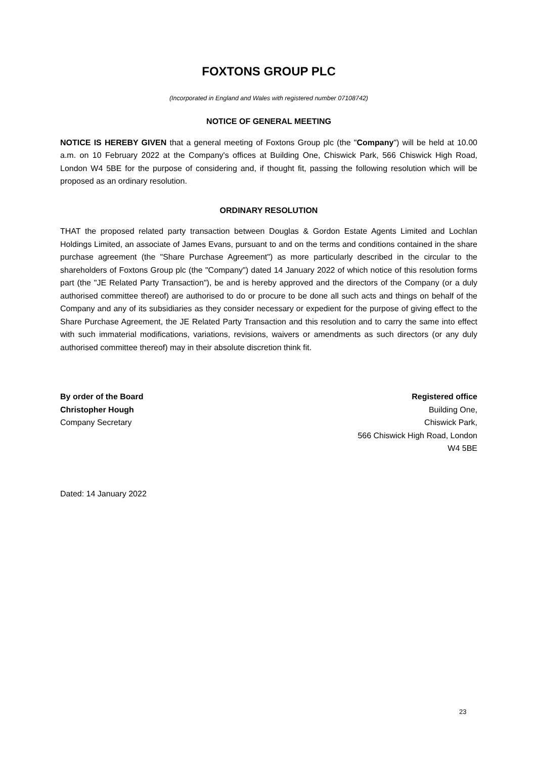FOXTONS GROUP PLC
(Incorporated in England and Wales with registered number 07108742)
NOTICE OF GENERAL MEETING
NOTICE IS HEREBY GIVEN that a general meeting of Foxtons Group plc (the "Company") will be held at 10.00 a.m. on 10 February 2022 at the Company's offices at Building One, Chiswick Park, 566 Chiswick High Road, London W4 5BE for the purpose of considering and, if thought fit, passing the following resolution which will be proposed as an ordinary resolution.
ORDINARY RESOLUTION
THAT the proposed related party transaction between Douglas & Gordon Estate Agents Limited and Lochlan Holdings Limited, an associate of James Evans, pursuant to and on the terms and conditions contained in the share purchase agreement (the "Share Purchase Agreement") as more particularly described in the circular to the shareholders of Foxtons Group plc (the "Company") dated 14 January 2022 of which notice of this resolution forms part (the "JE Related Party Transaction"), be and is hereby approved and the directors of the Company (or a duly authorised committee thereof) are authorised to do or procure to be done all such acts and things on behalf of the Company and any of its subsidiaries as they consider necessary or expedient for the purpose of giving effect to the Share Purchase Agreement, the JE Related Party Transaction and this resolution and to carry the same into effect with such immaterial modifications, variations, revisions, waivers or amendments as such directors (or any duly authorised committee thereof) may in their absolute discretion think fit.
By order of the Board
Christopher Hough
Company Secretary
Registered office
Building One,
Chiswick Park,
566 Chiswick High Road, London
W4 5BE
Dated: 14 January 2022
23